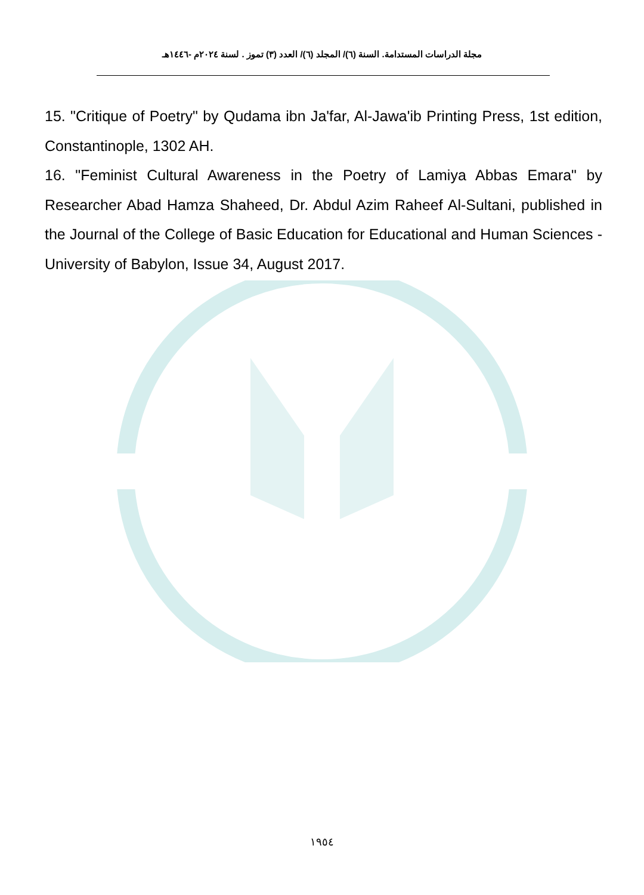مجلة الدراسات المستدامة. السنة (٦)/ المجلد (٦)/ العدد (٣) تموز . لسنة ٢٠٢٤م -١٤٤٦هـ
15. "Critique of Poetry" by Qudama ibn Ja'far, Al-Jawa'ib Printing Press, 1st edition, Constantinople, 1302 AH.
16. "Feminist Cultural Awareness in the Poetry of Lamiya Abbas Emara" by Researcher Abad Hamza Shaheed, Dr. Abdul Azim Raheef Al-Sultani, published in the Journal of the College of Basic Education for Educational and Human Sciences - University of Babylon, Issue 34, August 2017.
١٩٥٤